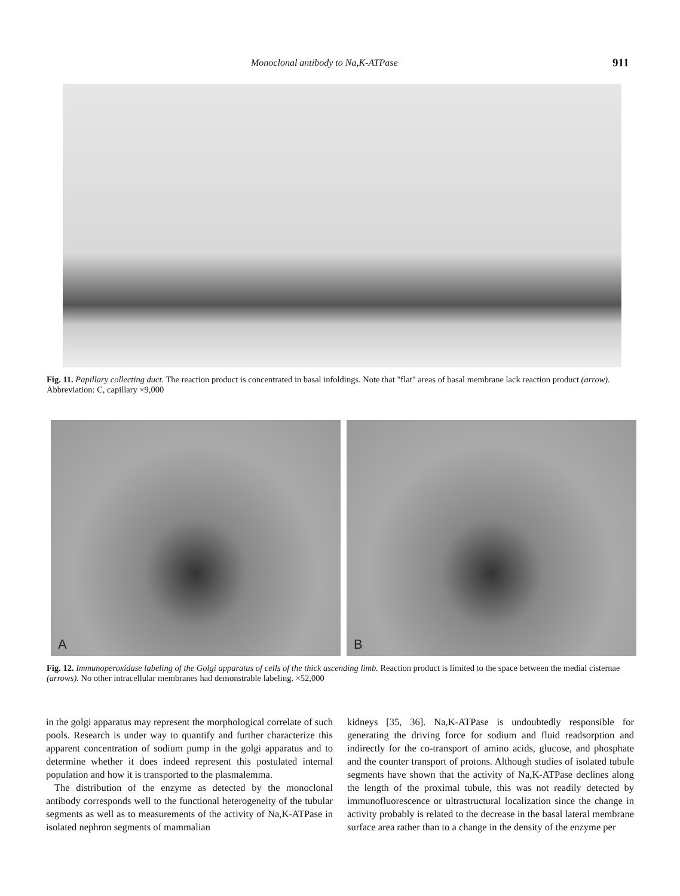Monoclonal antibody to Na,K-ATPase 911
Fig. 11. Papillary collecting duct. The reaction product is concentrated in basal infoldings. Note that "flat" areas of basal membrane lack reaction product (arrow). Abbreviation: C, capillary ×9,000
A
B
Fig. 12. Immunoperoxidase labeling of the Golgi apparatus of cells of the thick ascending limb. Reaction product is limited to the space between the medial cisternae (arrows). No other intracellular membranes had demonstrable labeling. ×52,000
in the golgi apparatus may represent the morphological correlate of such pools. Research is under way to quantify and further characterize this apparent concentration of sodium pump in the golgi apparatus and to determine whether it does indeed represent this postulated internal population and how it is transported to the plasmalemma.
The distribution of the enzyme as detected by the monoclonal antibody corresponds well to the functional heterogeneity of the tubular segments as well as to measurements of the activity of Na,K-ATPase in isolated nephron segments of mammalian
kidneys [35, 36]. Na,K-ATPase is undoubtedly responsible for generating the driving force for sodium and fluid readsorption and indirectly for the co-transport of amino acids, glucose, and phosphate and the counter transport of protons. Although studies of isolated tubule segments have shown that the activity of Na,K-ATPase declines along the length of the proximal tubule, this was not readily detected by immunofluorescence or ultrastructural localization since the change in activity probably is related to the decrease in the basal lateral membrane surface area rather than to a change in the density of the enzyme per